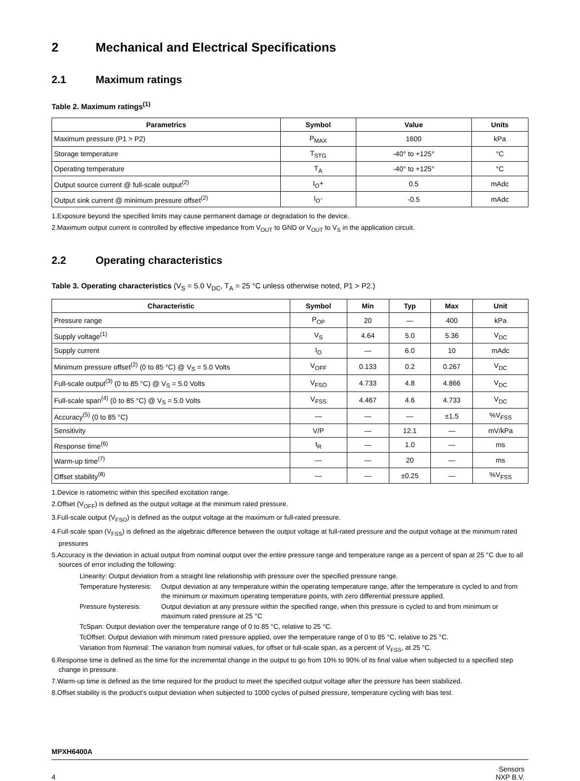2 Mechanical and Electrical Specifications
2.1 Maximum ratings
Table 2. Maximum ratings<sup>(1)</sup>
| Parametrics | Symbol | Value | Units |
| --- | --- | --- | --- |
| Maximum pressure (P1 > P2) | P<sub>MAX</sub> | 1600 | kPa |
| Storage temperature | T<sub>STG</sub> | -40° to +125° | °C |
| Operating temperature | T<sub>A</sub> | -40° to +125° | °C |
| Output source current @ full-scale output<sup>(2)</sup> | I<sub>O</sub>+ | 0.5 | mAdc |
| Output sink current @ minimum pressure offset<sup>(2)</sup> | I<sub>O</sub>- | -0.5 | mAdc |
1.Exposure beyond the specified limits may cause permanent damage or degradation to the device.
2.Maximum output current is controlled by effective impedance from V<sub>OUT</sub> to GND or V<sub>OUT</sub> to V<sub>S</sub> in the application circuit.
2.2 Operating characteristics
Table 3. Operating characteristics (V<sub>S</sub> = 5.0 V<sub>DC</sub>, T<sub>A</sub> = 25 °C unless otherwise noted, P1 > P2.)
| Characteristic | Symbol | Min | Typ | Max | Unit |
| --- | --- | --- | --- | --- | --- |
| Pressure range | P<sub>OP</sub> | 20 | — | 400 | kPa |
| Supply voltage<sup>(1)</sup> | V<sub>S</sub> | 4.64 | 5.0 | 5.36 | V<sub>DC</sub> |
| Supply current | I<sub>O</sub> | — | 6.0 | 10 | mAdc |
| Minimum pressure offset<sup>(2)</sup> (0 to 85 °C) @ V<sub>S</sub> = 5.0 Volts | V<sub>OFF</sub> | 0.133 | 0.2 | 0.267 | V<sub>DC</sub> |
| Full-scale output<sup>(3)</sup> (0 to 85 °C) @ V<sub>S</sub> = 5.0 Volts | V<sub>FSO</sub> | 4.733 | 4.8 | 4.866 | V<sub>DC</sub> |
| Full-scale span<sup>(4)</sup> (0 to 85 °C) @ V<sub>S</sub> = 5.0 Volts | V<sub>FSS</sub> | 4.467 | 4.6 | 4.733 | V<sub>DC</sub> |
| Accuracy<sup>(5)</sup> (0 to 85 °C) | — | — | — | ±1.5 | %V<sub>FSS</sub> |
| Sensitivity | V/P | — | 12.1 | — | mV/kPa |
| Response time<sup>(6)</sup> | t<sub>R</sub> | — | 1.0 | — | ms |
| Warm-up time<sup>(7)</sup> | — | — | 20 | — | ms |
| Offset stability<sup>(8)</sup> | — | — | ±0.25 | — | %V<sub>FSS</sub> |
1.Device is ratiometric within this specified excitation range.
2.Offset (V<sub>OFF</sub>) is defined as the output voltage at the minimum rated pressure.
3.Full-scale output (V<sub>FSO</sub>) is defined as the output voltage at the maximum or full-rated pressure.
4.Full-scale span (V<sub>FSS</sub>) is defined as the algebraic difference between the output voltage at full-rated pressure and the output voltage at the minimum rated pressures
5.Accuracy is the deviation in actual output from nominal output over the entire pressure range and temperature range as a percent of span at 25 °C due to all sources of error including the following:
Linearity: Output deviation from a straight line relationship with pressure over the specified pressure range.
Temperature hysteresis: Output deviation at any temperature within the operating temperature range, after the temperature is cycled to and from the minimum or maximum operating temperature points, with zero differential pressure applied.
Pressure hysteresis: Output deviation at any pressure within the specified range, when this pressure is cycled to and from minimum or maximum rated pressure at 25 °C
TcSpan: Output deviation over the temperature range of 0 to 85 °C, relative to 25 °C.
TcOffset: Output deviation with minimum rated pressure applied, over the temperature range of 0 to 85 °C, relative to 25 °C.
Variation from Nominal: The variation from nominal values, for offset or full-scale span, as a percent of V<sub>FSS</sub>, at 25 °C.
6.Response time is defined as the time for the incremental change in the output to go from 10% to 90% of its final value when subjected to a specified step change in pressure.
7.Warm-up time is defined as the time required for the product to meet the specified output voltage after the pressure has been stabilized.
8.Offset stability is the product's output deviation when subjected to 1000 cycles of pulsed pressure, temperature cycling with bias test.
MPXH6400A
4 Sensors
NXP B.V.